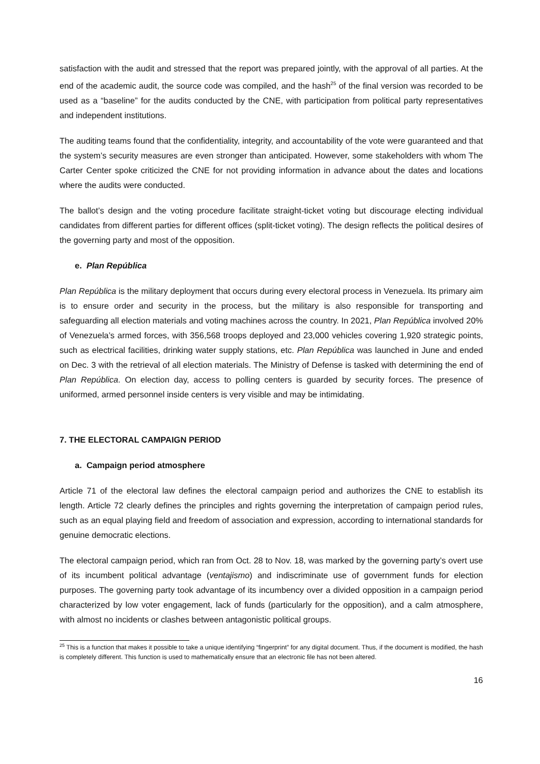satisfaction with the audit and stressed that the report was prepared jointly, with the approval of all parties. At the end of the academic audit, the source code was compiled, and the hash<sup>25</sup> of the final version was recorded to be used as a “baseline” for the audits conducted by the CNE, with participation from political party representatives and independent institutions.
The auditing teams found that the confidentiality, integrity, and accountability of the vote were guaranteed and that the system’s security measures are even stronger than anticipated. However, some stakeholders with whom The Carter Center spoke criticized the CNE for not providing information in advance about the dates and locations where the audits were conducted.
The ballot’s design and the voting procedure facilitate straight-ticket voting but discourage electing individual candidates from different parties for different offices (split-ticket voting). The design reflects the political desires of the governing party and most of the opposition.
e. Plan República
Plan República is the military deployment that occurs during every electoral process in Venezuela. Its primary aim is to ensure order and security in the process, but the military is also responsible for transporting and safeguarding all election materials and voting machines across the country. In 2021, Plan República involved 20% of Venezuela’s armed forces, with 356,568 troops deployed and 23,000 vehicles covering 1,920 strategic points, such as electrical facilities, drinking water supply stations, etc. Plan República was launched in June and ended on Dec. 3 with the retrieval of all election materials. The Ministry of Defense is tasked with determining the end of Plan República. On election day, access to polling centers is guarded by security forces. The presence of uniformed, armed personnel inside centers is very visible and may be intimidating.
7. THE ELECTORAL CAMPAIGN PERIOD
a. Campaign period atmosphere
Article 71 of the electoral law defines the electoral campaign period and authorizes the CNE to establish its length. Article 72 clearly defines the principles and rights governing the interpretation of campaign period rules, such as an equal playing field and freedom of association and expression, according to international standards for genuine democratic elections.
The electoral campaign period, which ran from Oct. 28 to Nov. 18, was marked by the governing party’s overt use of its incumbent political advantage (ventajismo) and indiscriminate use of government funds for election purposes. The governing party took advantage of its incumbency over a divided opposition in a campaign period characterized by low voter engagement, lack of funds (particularly for the opposition), and a calm atmosphere, with almost no incidents or clashes between antagonistic political groups.
<sup>25</sup> This is a function that makes it possible to take a unique identifying “fingerprint” for any digital document. Thus, if the document is modified, the hash is completely different. This function is used to mathematically ensure that an electronic file has not been altered.
16